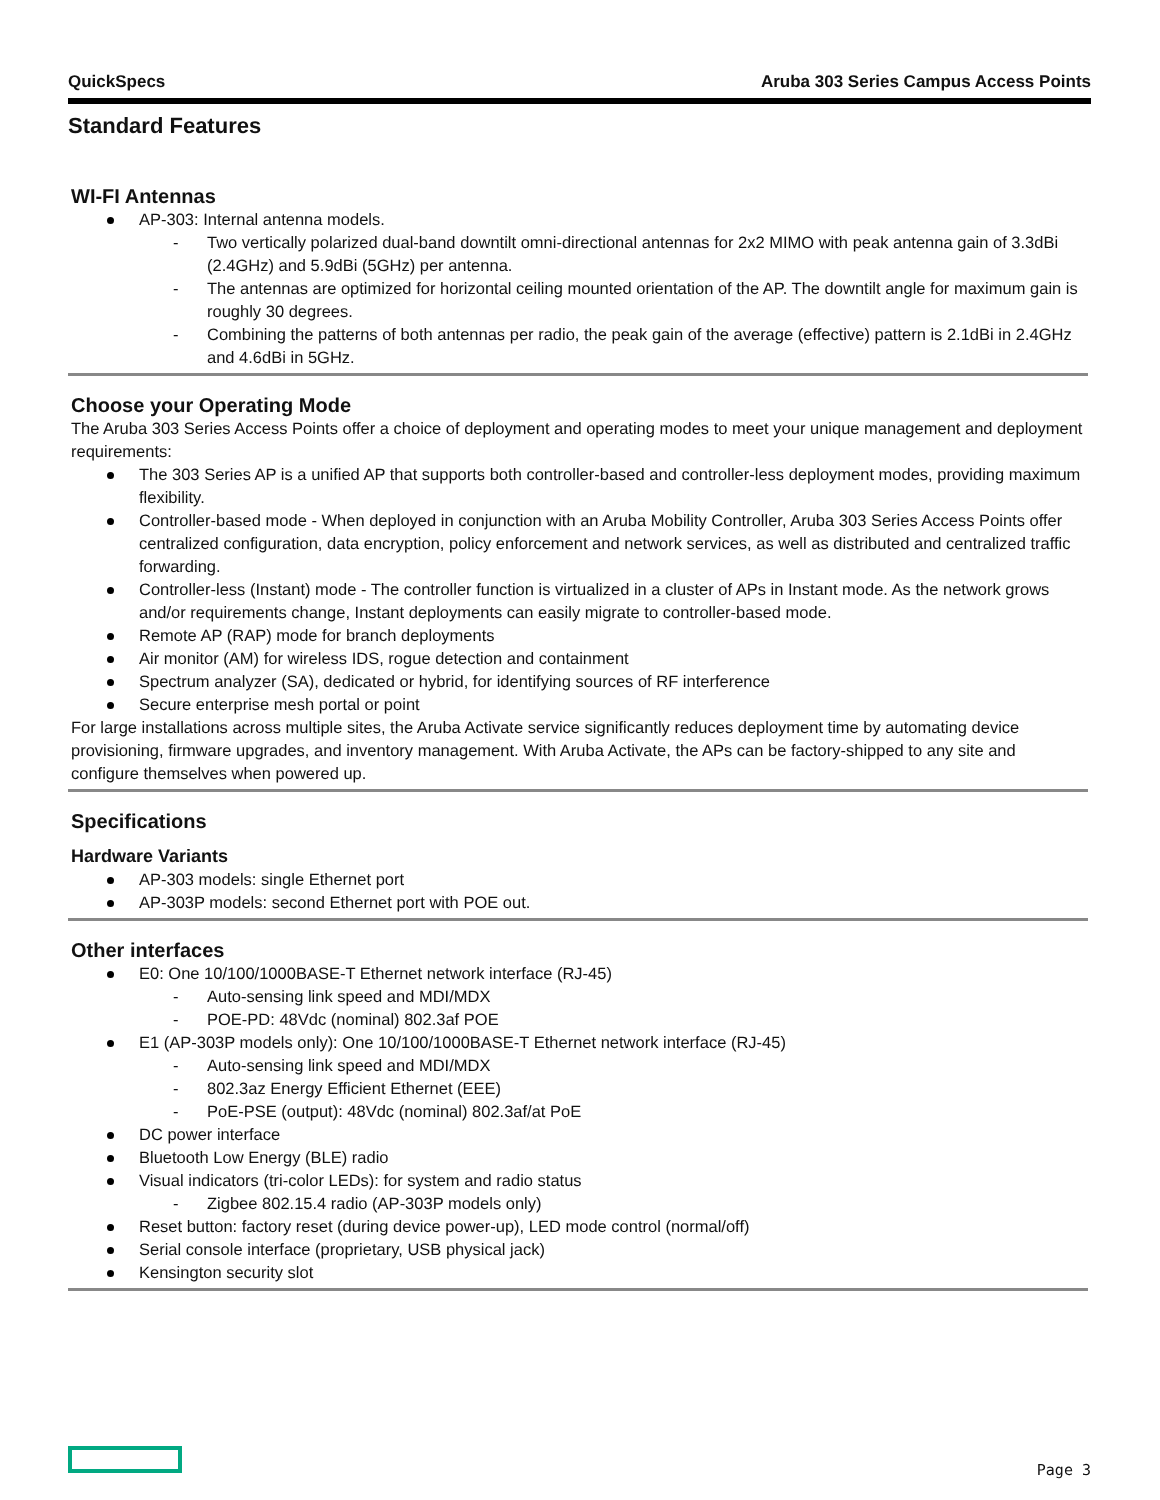QuickSpecs Aruba 303 Series Campus Access Points
Standard Features
WI-FI Antennas
AP-303: Internal antenna models.
- Two vertically polarized dual-band downtilt omni-directional antennas for 2x2 MIMO with peak antenna gain of 3.3dBi (2.4GHz) and 5.9dBi (5GHz) per antenna.
- The antennas are optimized for horizontal ceiling mounted orientation of the AP. The downtilt angle for maximum gain is roughly 30 degrees.
- Combining the patterns of both antennas per radio, the peak gain of the average (effective) pattern is 2.1dBi in 2.4GHz and 4.6dBi in 5GHz.
Choose your Operating Mode
The Aruba 303 Series Access Points offer a choice of deployment and operating modes to meet your unique management and deployment requirements:
The 303 Series AP is a unified AP that supports both controller-based and controller-less deployment modes, providing maximum flexibility.
Controller-based mode - When deployed in conjunction with an Aruba Mobility Controller, Aruba 303 Series Access Points offer centralized configuration, data encryption, policy enforcement and network services, as well as distributed and centralized traffic forwarding.
Controller-less (Instant) mode - The controller function is virtualized in a cluster of APs in Instant mode. As the network grows and/or requirements change, Instant deployments can easily migrate to controller-based mode.
Remote AP (RAP) mode for branch deployments
Air monitor (AM) for wireless IDS, rogue detection and containment
Spectrum analyzer (SA), dedicated or hybrid, for identifying sources of RF interference
Secure enterprise mesh portal or point
For large installations across multiple sites, the Aruba Activate service significantly reduces deployment time by automating device provisioning, firmware upgrades, and inventory management. With Aruba Activate, the APs can be factory-shipped to any site and configure themselves when powered up.
Specifications
Hardware Variants
AP-303 models: single Ethernet port
AP-303P models: second Ethernet port with POE out.
Other interfaces
E0: One 10/100/1000BASE-T Ethernet network interface (RJ-45)
- Auto-sensing link speed and MDI/MDX
- POE-PD: 48Vdc (nominal) 802.3af POE
E1 (AP-303P models only): One 10/100/1000BASE-T Ethernet network interface (RJ-45)
- Auto-sensing link speed and MDI/MDX
- 802.3az Energy Efficient Ethernet (EEE)
- PoE-PSE (output): 48Vdc (nominal) 802.3af/at PoE
DC power interface
Bluetooth Low Energy (BLE) radio
Visual indicators (tri-color LEDs): for system and radio status
- Zigbee 802.15.4 radio (AP-303P models only)
Reset button: factory reset (during device power-up), LED mode control (normal/off)
Serial console interface (proprietary, USB physical jack)
Kensington security slot
Page 3